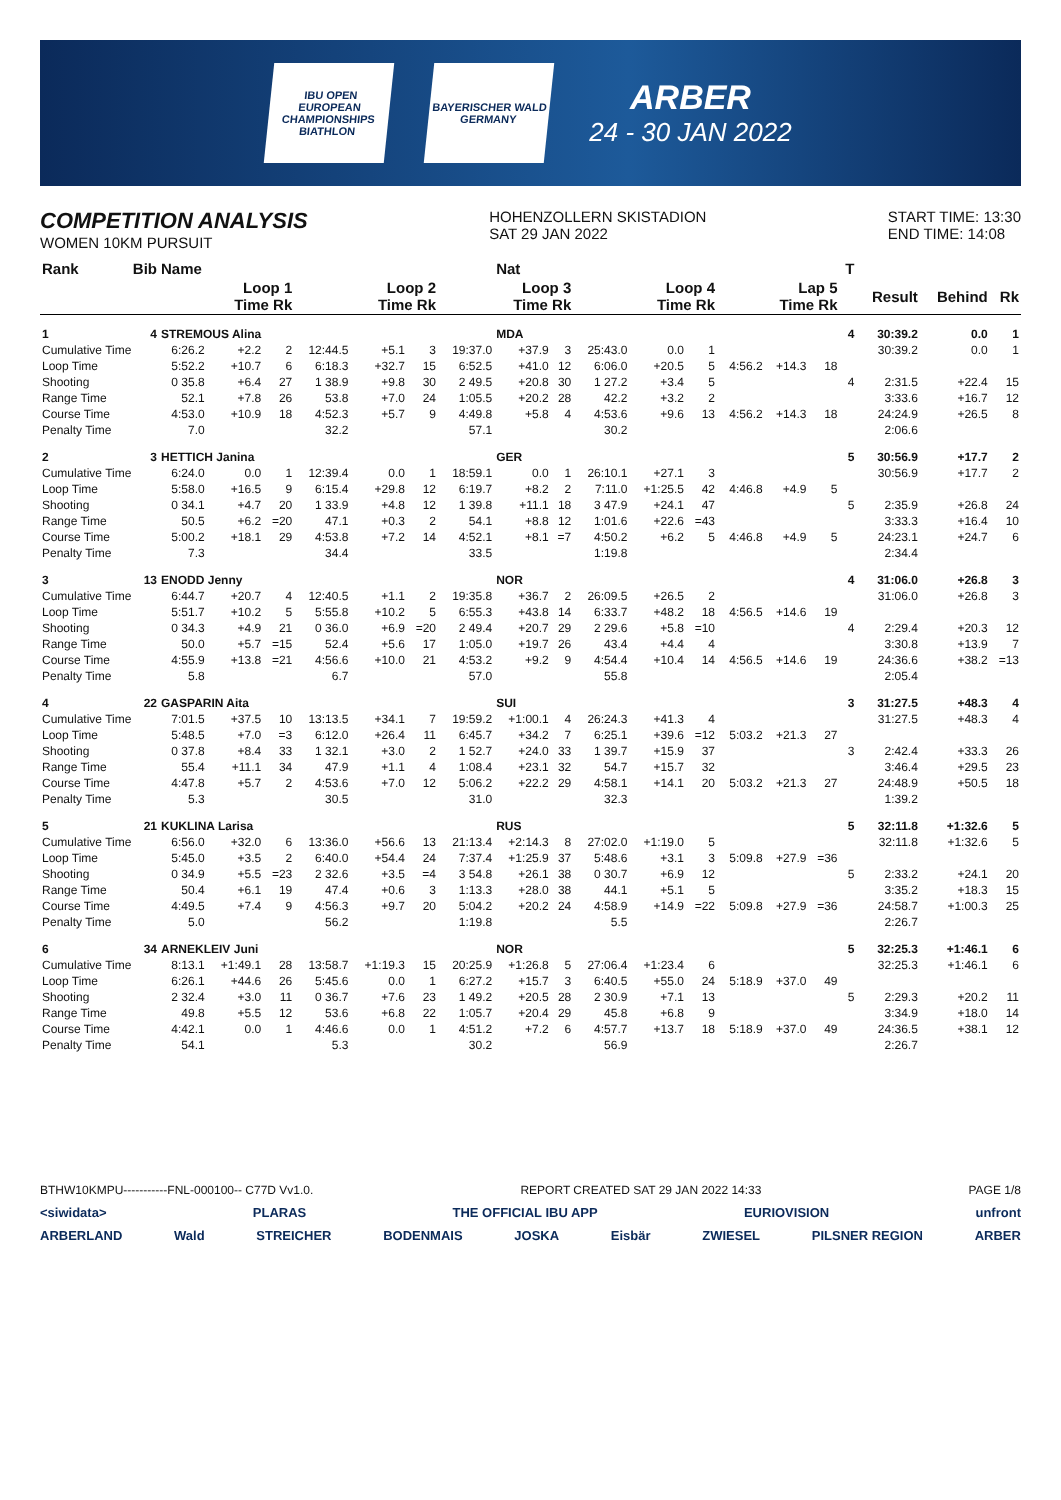IBU OPEN
EUROPEAN
CHAMPIONSHIPS
BIATHLON
BAYERISCHER WALD
GERMANY
ARBER
24 - 30 JAN 2022
COMPETITION ANALYSIS
WOMEN 10KM PURSUIT
HOHENZOLLERN SKISTADION
SAT 29 JAN 2022
START TIME: 13:30
END TIME: 14:08
| Rank | Bib | Name | | | | | | | Nat | | | | | | | | T | | | |
| --- | --- | --- | --- | --- | --- | --- | --- | --- | --- | --- | --- | --- | --- | --- | --- | --- | --- | --- | --- | --- |
| | | Loop 1 Time Rk | | | Loop 2 Time Rk | | | Loop 3 Time Rk | | | Loop 4 Time Rk | | | Lap 5 Time Rk | | | | Result | Behind | Rk |
| 1 | 4 | STREMOUS Alina | | | | | | | MDA | | | | | | | | 4 | 30:39.2 | 0.0 | 1 |
| Cumulative Time | | 6:26.2 | +2.2 | 2 | 12:44.5 | +5.1 | 3 | 19:37.0 | +37.9 | 3 | 25:43.0 | 0.0 | 1 | | | | | 30:39.2 | 0.0 | 1 |
| Loop Time | | 5:52.2 | +10.7 | 6 | 6:18.3 | +32.7 | 15 | 6:52.5 | +41.0 | 12 | 6:06.0 | +20.5 | 5 | 4:56.2 | +14.3 | 18 | | | | |
| Shooting | | 0 35.8 | +6.4 | 27 | 1 38.9 | +9.8 | 30 | 2 49.5 | +20.8 | 30 | 1 27.2 | +3.4 | 5 | | | | 4 | 2:31.5 | +22.4 | 15 |
| Range Time | | 52.1 | +7.8 | 26 | 53.8 | +7.0 | 24 | 1:05.5 | +20.2 | 28 | 42.2 | +3.2 | 2 | | | | | 3:33.6 | +16.7 | 12 |
| Course Time | | 4:53.0 | +10.9 | 18 | 4:52.3 | +5.7 | 9 | 4:49.8 | +5.8 | 4 | 4:53.6 | +9.6 | 13 | 4:56.2 | +14.3 | 18 | | 24:24.9 | +26.5 | 8 |
| Penalty Time | | 7.0 | | | 32.2 | | | 57.1 | | | 30.2 | | | | | | | 2:06.6 | | |
| 2 | 3 | HETTICH Janina | | | | | | | GER | | | | | | | | 5 | 30:56.9 | +17.7 | 2 |
| Cumulative Time | | 6:24.0 | 0.0 | 1 | 12:39.4 | 0.0 | 1 | 18:59.1 | 0.0 | 1 | 26:10.1 | +27.1 | 3 | | | | | 30:56.9 | +17.7 | 2 |
| Loop Time | | 5:58.0 | +16.5 | 9 | 6:15.4 | +29.8 | 12 | 6:19.7 | +8.2 | 2 | 7:11.0 | +1:25.5 | 42 | 4:46.8 | +4.9 | 5 | | | | |
| Shooting | | 0 34.1 | +4.7 | 20 | 1 33.9 | +4.8 | 12 | 1 39.8 | +11.1 | 18 | 3 47.9 | +24.1 | 47 | | | | 5 | 2:35.9 | +26.8 | 24 |
| Range Time | | 50.5 | +6.2 | =20 | 47.1 | +0.3 | 2 | 54.1 | +8.8 | 12 | 1:01.6 | +22.6 | =43 | | | | | 3:33.3 | +16.4 | 10 |
| Course Time | | 5:00.2 | +18.1 | 29 | 4:53.8 | +7.2 | 14 | 4:52.1 | +8.1 | =7 | 4:50.2 | +6.2 | 5 | 4:46.8 | +4.9 | 5 | | 24:23.1 | +24.7 | 6 |
| Penalty Time | | 7.3 | | | 34.4 | | | 33.5 | | | 1:19.8 | | | | | | | 2:34.4 | | |
| 3 | 13 | ENODD Jenny | | | | | | | NOR | | | | | | | | 4 | 31:06.0 | +26.8 | 3 |
| Cumulative Time | | 6:44.7 | +20.7 | 4 | 12:40.5 | +1.1 | 2 | 19:35.8 | +36.7 | 2 | 26:09.5 | +26.5 | 2 | | | | | 31:06.0 | +26.8 | 3 |
| Loop Time | | 5:51.7 | +10.2 | 5 | 5:55.8 | +10.2 | 5 | 6:55.3 | +43.8 | 14 | 6:33.7 | +48.2 | 18 | 4:56.5 | +14.6 | 19 | | | | |
| Shooting | | 0 34.3 | +4.9 | 21 | 0 36.0 | +6.9 | =20 | 2 49.4 | +20.7 | 29 | 2 29.6 | +5.8 | =10 | | | | 4 | 2:29.4 | +20.3 | 12 |
| Range Time | | 50.0 | +5.7 | =15 | 52.4 | +5.6 | 17 | 1:05.0 | +19.7 | 26 | 43.4 | +4.4 | 4 | | | | | 3:30.8 | +13.9 | 7 |
| Course Time | | 4:55.9 | +13.8 | =21 | 4:56.6 | +10.0 | 21 | 4:53.2 | +9.2 | 9 | 4:54.4 | +10.4 | 14 | 4:56.5 | +14.6 | 19 | | 24:36.6 | +38.2 | =13 |
| Penalty Time | | 5.8 | | | 6.7 | | | 57.0 | | | 55.8 | | | | | | | 2:05.4 | | |
| 4 | 22 | GASPARIN Aita | | | | | | | SUI | | | | | | | | 3 | 31:27.5 | +48.3 | 4 |
| Cumulative Time | | 7:01.5 | +37.5 | 10 | 13:13.5 | +34.1 | 7 | 19:59.2 | +1:00.1 | 4 | 26:24.3 | +41.3 | 4 | | | | | 31:27.5 | +48.3 | 4 |
| Loop Time | | 5:48.5 | +7.0 | =3 | 6:12.0 | +26.4 | 11 | 6:45.7 | +34.2 | 7 | 6:25.1 | +39.6 | =12 | 5:03.2 | +21.3 | 27 | | | | |
| Shooting | | 0 37.8 | +8.4 | 33 | 1 32.1 | +3.0 | 2 | 1 52.7 | +24.0 | 33 | 1 39.7 | +15.9 | 37 | | | | 3 | 2:42.4 | +33.3 | 26 |
| Range Time | | 55.4 | +11.1 | 34 | 47.9 | +1.1 | 4 | 1:08.4 | +23.1 | 32 | 54.7 | +15.7 | 32 | | | | | 3:46.4 | +29.5 | 23 |
| Course Time | | 4:47.8 | +5.7 | 2 | 4:53.6 | +7.0 | 12 | 5:06.2 | +22.2 | 29 | 4:58.1 | +14.1 | 20 | 5:03.2 | +21.3 | 27 | | 24:48.9 | +50.5 | 18 |
| Penalty Time | | 5.3 | | | 30.5 | | | 31.0 | | | 32.3 | | | | | | | 1:39.2 | | |
| 5 | 21 | KUKLINA Larisa | | | | | | | RUS | | | | | | | | 5 | 32:11.8 | +1:32.6 | 5 |
| Cumulative Time | | 6:56.0 | +32.0 | 6 | 13:36.0 | +56.6 | 13 | 21:13.4 | +2:14.3 | 8 | 27:02.0 | +1:19.0 | 5 | | | | | 32:11.8 | +1:32.6 | 5 |
| Loop Time | | 5:45.0 | +3.5 | 2 | 6:40.0 | +54.4 | 24 | 7:37.4 | +1:25.9 | 37 | 5:48.6 | +3.1 | 3 | 5:09.8 | +27.9 | =36 | | | | |
| Shooting | | 0 34.9 | +5.5 | =23 | 2 32.6 | +3.5 | =4 | 3 54.8 | +26.1 | 38 | 0 30.7 | +6.9 | 12 | | | | 5 | 2:33.2 | +24.1 | 20 |
| Range Time | | 50.4 | +6.1 | 19 | 47.4 | +0.6 | 3 | 1:13.3 | +28.0 | 38 | 44.1 | +5.1 | 5 | | | | | 3:35.2 | +18.3 | 15 |
| Course Time | | 4:49.5 | +7.4 | 9 | 4:56.3 | +9.7 | 20 | 5:04.2 | +20.2 | 24 | 4:58.9 | +14.9 | =22 | 5:09.8 | +27.9 | =36 | | 24:58.7 | +1:00.3 | 25 |
| Penalty Time | | 5.0 | | | 56.2 | | | 1:19.8 | | | 5.5 | | | | | | | 2:26.7 | | |
| 6 | 34 | ARNEKLEIV Juni | | | | | | | NOR | | | | | | | | 5 | 32:25.3 | +1:46.1 | 6 |
| Cumulative Time | | 8:13.1 | +1:49.1 | 28 | 13:58.7 | +1:19.3 | 15 | 20:25.9 | +1:26.8 | 5 | 27:06.4 | +1:23.4 | 6 | | | | | 32:25.3 | +1:46.1 | 6 |
| Loop Time | | 6:26.1 | +44.6 | 26 | 5:45.6 | 0.0 | 1 | 6:27.2 | +15.7 | 3 | 6:40.5 | +55.0 | 24 | 5:18.9 | +37.0 | 49 | | | | |
| Shooting | | 2 32.4 | +3.0 | 11 | 0 36.7 | +7.6 | 23 | 1 49.2 | +20.5 | 28 | 2 30.9 | +7.1 | 13 | | | | 5 | 2:29.3 | +20.2 | 11 |
| Range Time | | 49.8 | +5.5 | 12 | 53.6 | +6.8 | 22 | 1:05.7 | +20.4 | 29 | 45.8 | +6.8 | 9 | | | | | 3:34.9 | +18.0 | 14 |
| Course Time | | 4:42.1 | 0.0 | 1 | 4:46.6 | 0.0 | 1 | 4:51.2 | +7.2 | 6 | 4:57.7 | +13.7 | 18 | 5:18.9 | +37.0 | 49 | | 24:36.5 | +38.1 | 12 |
| Penalty Time | | 54.1 | | | 5.3 | | | 30.2 | | | 56.9 | | | | | | | 2:26.7 | | |
BTHW10KMPU-----------FNL-000100-- C77D Vv1.0. REPORT CREATED SAT 29 JAN 2022 14:33 PAGE 1/8
<siwidata> PLARAS THE OFFICIAL IBU APP EURIOVISION unfront
ARBERLAND Wald STREICHER BODENMAIS JOSKA Eisbär ZWIESEL PILSNER REGION ARBER